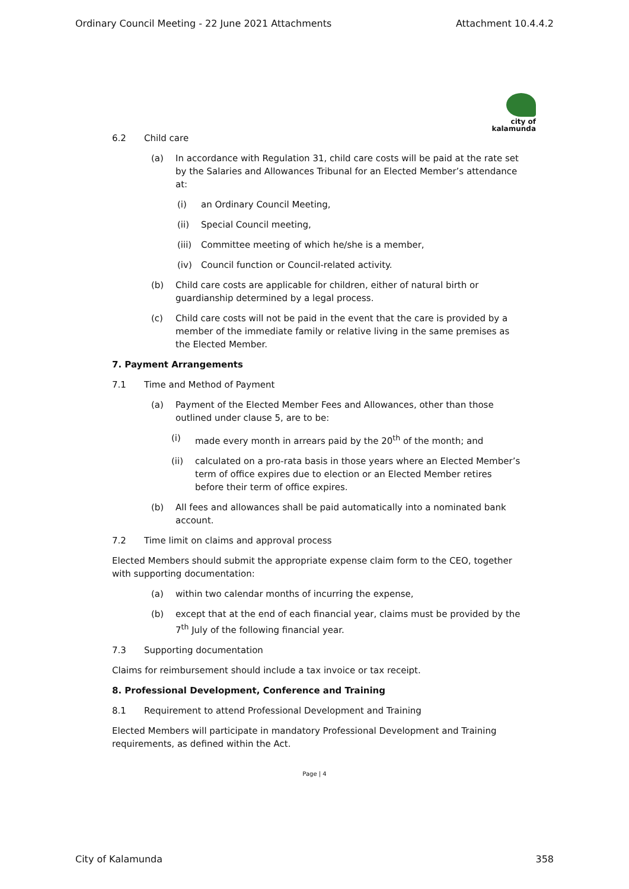Ordinary Council Meeting - 22 June 2021 Attachments Attachment 10.4.4.2
city of
kalamunda
6.2 Child care
(a) In accordance with Regulation 31, child care costs will be paid at the rate set by the Salaries and Allowances Tribunal for an Elected Member’s attendance at:
(i) an Ordinary Council Meeting,
(ii) Special Council meeting,
(iii) Committee meeting of which he/she is a member,
(iv) Council function or Council-related activity.
(b) Child care costs are applicable for children, either of natural birth or guardianship determined by a legal process.
(c) Child care costs will not be paid in the event that the care is provided by a member of the immediate family or relative living in the same premises as the Elected Member.
7. Payment Arrangements
7.1 Time and Method of Payment
(a) Payment of the Elected Member Fees and Allowances, other than those outlined under clause 5, are to be:
(i) made every month in arrears paid by the 20<sup>th</sup> of the month; and
(ii) calculated on a pro-rata basis in those years where an Elected Member’s term of office expires due to election or an Elected Member retires before their term of office expires.
(b) All fees and allowances shall be paid automatically into a nominated bank account.
7.2 Time limit on claims and approval process
Elected Members should submit the appropriate expense claim form to the CEO, together with supporting documentation:
(a) within two calendar months of incurring the expense,
(b) except that at the end of each financial year, claims must be provided by the 7<sup>th</sup> July of the following financial year.
7.3 Supporting documentation
Claims for reimbursement should include a tax invoice or tax receipt.
8. Professional Development, Conference and Training
8.1 Requirement to attend Professional Development and Training
Elected Members will participate in mandatory Professional Development and Training requirements, as defined within the Act.
Page | 4
City of Kalamunda 358